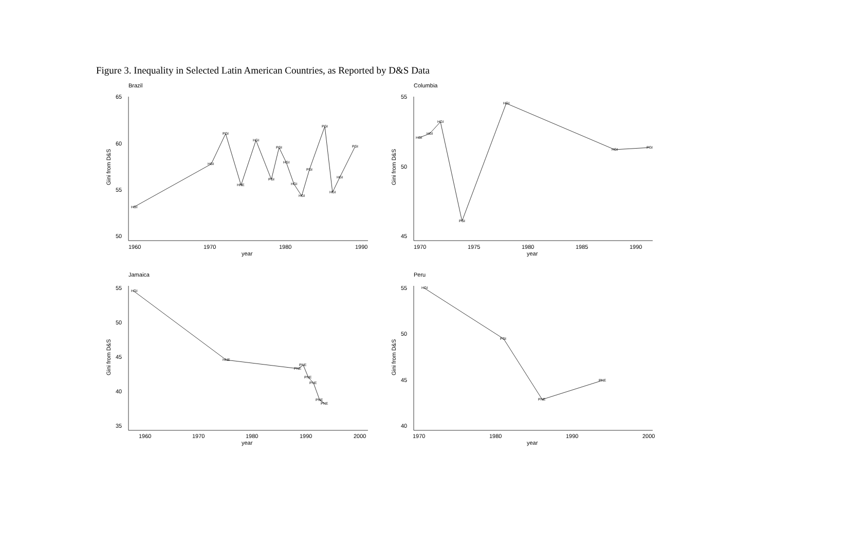Figure 3. Inequality in Selected Latin American Countries, as Reported by D&S Data
Brazil
Columbia
Jamaica
Peru
65
60
55
50
55
50
45
55
50
45
40
35
55
50
45
40
1960
1970
1980
1990
1970
1975
1980
1985
1990
1960
1970
1980
1990
2000
1970
1980
1990
2000
year
year
year
year
Gini from D&S
Gini from D&S
Gini from D&S
Gini from D&S
HGI
HGI
PGI
HNE
HGI
PGI
PGI
HGI
HGI
HGI
PGI
PGI
HGI
HGI
PGI
HGI
HGI
HGI
PGI
HGI
HGI
PGI
HGI
HNE
PNE
PNE
PNE
PNE
PNE
PNE
HGI
PGI
PNE
PNE